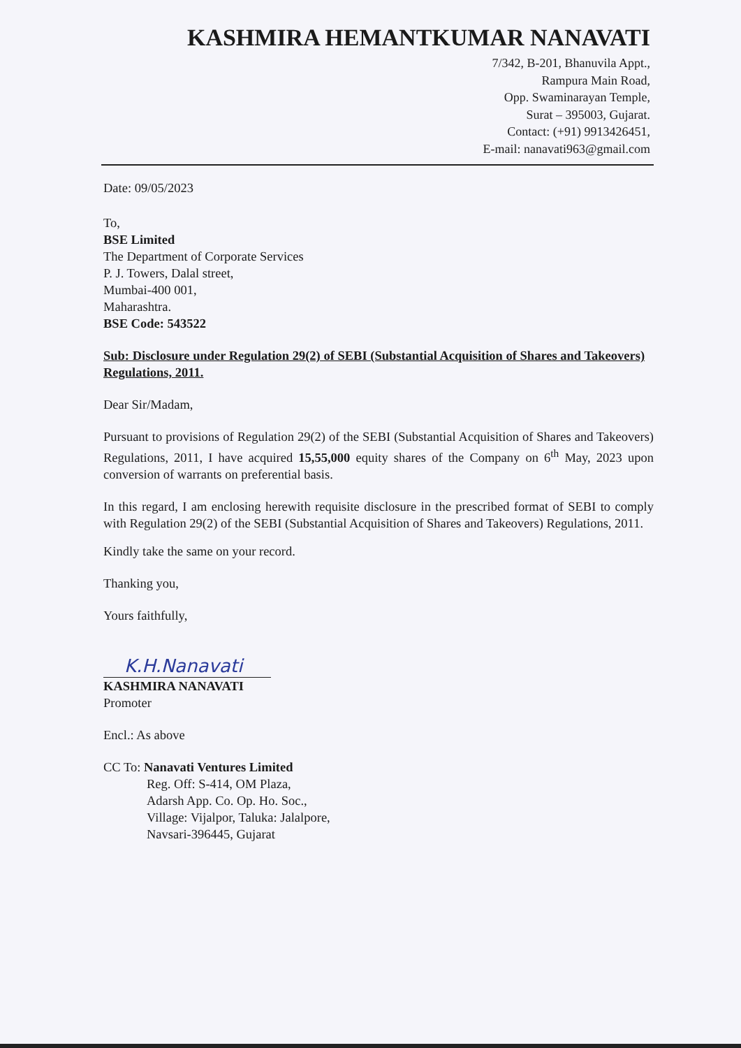KASHMIRA HEMANTKUMAR NANAVATI
7/342, B-201, Bhanuvila Appt.,
Rampura Main Road,
Opp. Swaminarayan Temple,
Surat – 395003, Gujarat.
Contact: (+91) 9913426451,
E-mail: nanavati963@gmail.com
Date: 09/05/2023
To,
BSE Limited
The Department of Corporate Services
P. J. Towers, Dalal street,
Mumbai-400 001,
Maharashtra.
BSE Code: 543522
Sub: Disclosure under Regulation 29(2) of SEBI (Substantial Acquisition of Shares and Takeovers) Regulations, 2011.
Dear Sir/Madam,
Pursuant to provisions of Regulation 29(2) of the SEBI (Substantial Acquisition of Shares and Takeovers) Regulations, 2011, I have acquired 15,55,000 equity shares of the Company on 6<sup>th</sup> May, 2023 upon conversion of warrants on preferential basis.
In this regard, I am enclosing herewith requisite disclosure in the prescribed format of SEBI to comply with Regulation 29(2) of the SEBI (Substantial Acquisition of Shares and Takeovers) Regulations, 2011.
Kindly take the same on your record.
Thanking you,
Yours faithfully,
K.H.Nanavati
KASHMIRA NANAVATI
Promoter
Encl.: As above
CC To: Nanavati Ventures Limited
Reg. Off: S-414, OM Plaza,
Adarsh App. Co. Op. Ho. Soc.,
Village: Vijalpor, Taluka: Jalalpore,
Navsari-396445, Gujarat